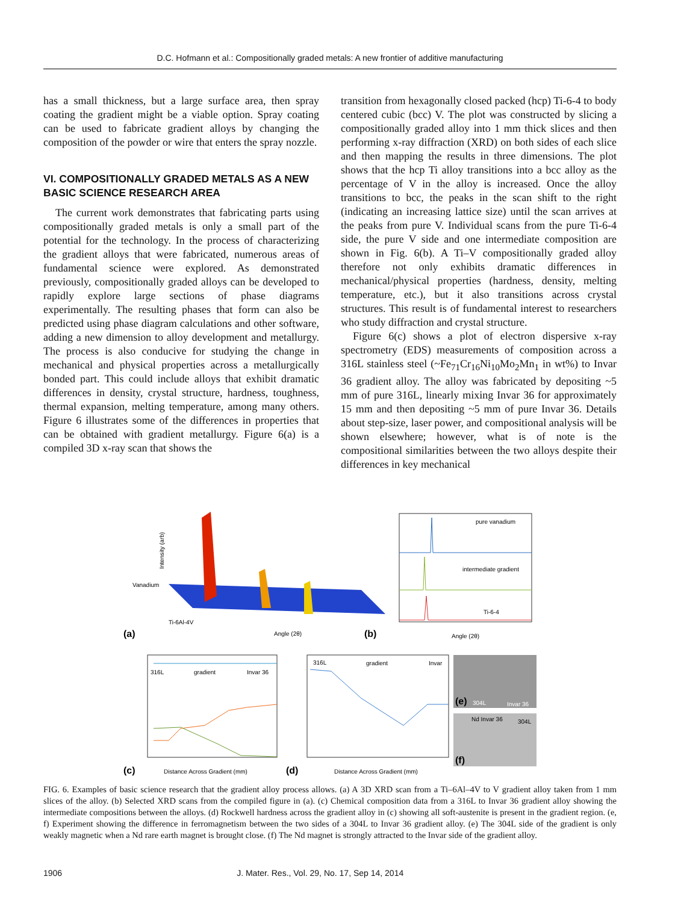D.C. Hofmann et al.: Compositionally graded metals: A new frontier of additive manufacturing
has a small thickness, but a large surface area, then spray coating the gradient might be a viable option. Spray coating can be used to fabricate gradient alloys by changing the composition of the powder or wire that enters the spray nozzle.
VI. COMPOSITIONALLY GRADED METALS AS A NEW BASIC SCIENCE RESEARCH AREA
The current work demonstrates that fabricating parts using compositionally graded metals is only a small part of the potential for the technology. In the process of characterizing the gradient alloys that were fabricated, numerous areas of fundamental science were explored. As demonstrated previously, compositionally graded alloys can be developed to rapidly explore large sections of phase diagrams experimentally. The resulting phases that form can also be predicted using phase diagram calculations and other software, adding a new dimension to alloy development and metallurgy. The process is also conducive for studying the change in mechanical and physical properties across a metallurgically bonded part. This could include alloys that exhibit dramatic differences in density, crystal structure, hardness, toughness, thermal expansion, melting temperature, among many others. Figure 6 illustrates some of the differences in properties that can be obtained with gradient metallurgy. Figure 6(a) is a compiled 3D x-ray scan that shows the
transition from hexagonally closed packed (hcp) Ti-6-4 to body centered cubic (bcc) V. The plot was constructed by slicing a compositionally graded alloy into 1 mm thick slices and then performing x-ray diffraction (XRD) on both sides of each slice and then mapping the results in three dimensions. The plot shows that the hcp Ti alloy transitions into a bcc alloy as the percentage of V in the alloy is increased. Once the alloy transitions to bcc, the peaks in the scan shift to the right (indicating an increasing lattice size) until the scan arrives at the peaks from pure V. Individual scans from the pure Ti-6-4 side, the pure V side and one intermediate composition are shown in Fig. 6(b). A Ti–V compositionally graded alloy therefore not only exhibits dramatic differences in mechanical/physical properties (hardness, density, melting temperature, etc.), but it also transitions across crystal structures. This result is of fundamental interest to researchers who study diffraction and crystal structure.
Figure 6(c) shows a plot of electron dispersive x-ray spectrometry (EDS) measurements of composition across a 316L stainless steel (~Fe<sub>71</sub>Cr<sub>16</sub>Ni<sub>10</sub>Mo<sub>2</sub>Mn<sub>1</sub> in wt%) to Invar 36 gradient alloy. The alloy was fabricated by depositing ~5 mm of pure 316L, linearly mixing Invar 36 for approximately 15 mm and then depositing ~5 mm of pure Invar 36. Details about step-size, laser power, and compositional analysis will be shown elsewhere; however, what is of note is the compositional similarities between the two alloys despite their differences in key mechanical
Vanadium
Ti-6Al-4V
Angle (2θ)
(a)
Intensity (arb)
pure vanadium
intermediate gradient
Ti-6-4
Angle (2θ)
(b)
316L
gradient
Invar 36
Distance Across Gradient (mm)
(c)
316L
gradient
Invar
Distance Across Gradient (mm)
(d)
304L
Invar 36
(e)
Nd Invar 36
304L
(f)
FIG. 6. Examples of basic science research that the gradient alloy process allows. (a) A 3D XRD scan from a Ti–6Al–4V to V gradient alloy taken from 1 mm slices of the alloy. (b) Selected XRD scans from the compiled figure in (a). (c) Chemical composition data from a 316L to Invar 36 gradient alloy showing the intermediate compositions between the alloys. (d) Rockwell hardness across the gradient alloy in (c) showing all soft-austenite is present in the gradient region. (e, f) Experiment showing the difference in ferromagnetism between the two sides of a 304L to Invar 36 gradient alloy. (e) The 304L side of the gradient is only weakly magnetic when a Nd rare earth magnet is brought close. (f) The Nd magnet is strongly attracted to the Invar side of the gradient alloy.
1906 J. Mater. Res., Vol. 29, No. 17, Sep 14, 2014